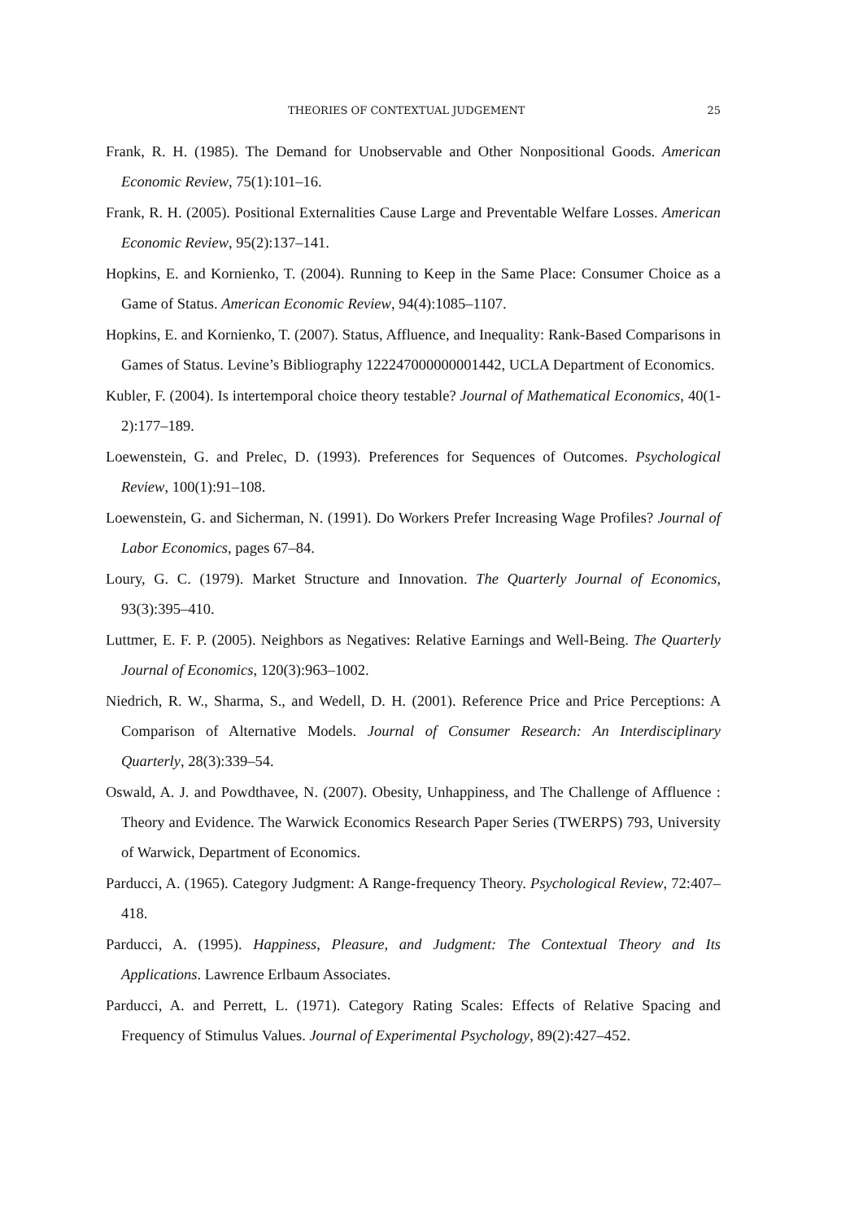THEORIES OF CONTEXTUAL JUDGEMENT 25
Frank, R. H. (1985). The Demand for Unobservable and Other Nonpositional Goods. American Economic Review, 75(1):101–16.
Frank, R. H. (2005). Positional Externalities Cause Large and Preventable Welfare Losses. American Economic Review, 95(2):137–141.
Hopkins, E. and Kornienko, T. (2004). Running to Keep in the Same Place: Consumer Choice as a Game of Status. American Economic Review, 94(4):1085–1107.
Hopkins, E. and Kornienko, T. (2007). Status, Affluence, and Inequality: Rank-Based Comparisons in Games of Status. Levine’s Bibliography 122247000000001442, UCLA Department of Economics.
Kubler, F. (2004). Is intertemporal choice theory testable? Journal of Mathematical Economics, 40(1-2):177–189.
Loewenstein, G. and Prelec, D. (1993). Preferences for Sequences of Outcomes. Psychological Review, 100(1):91–108.
Loewenstein, G. and Sicherman, N. (1991). Do Workers Prefer Increasing Wage Profiles? Journal of Labor Economics, pages 67–84.
Loury, G. C. (1979). Market Structure and Innovation. The Quarterly Journal of Economics, 93(3):395–410.
Luttmer, E. F. P. (2005). Neighbors as Negatives: Relative Earnings and Well-Being. The Quarterly Journal of Economics, 120(3):963–1002.
Niedrich, R. W., Sharma, S., and Wedell, D. H. (2001). Reference Price and Price Perceptions: A Comparison of Alternative Models. Journal of Consumer Research: An Interdisciplinary Quarterly, 28(3):339–54.
Oswald, A. J. and Powdthavee, N. (2007). Obesity, Unhappiness, and The Challenge of Affluence : Theory and Evidence. The Warwick Economics Research Paper Series (TWERPS) 793, University of Warwick, Department of Economics.
Parducci, A. (1965). Category Judgment: A Range-frequency Theory. Psychological Review, 72:407–418.
Parducci, A. (1995). Happiness, Pleasure, and Judgment: The Contextual Theory and Its Applications. Lawrence Erlbaum Associates.
Parducci, A. and Perrett, L. (1971). Category Rating Scales: Effects of Relative Spacing and Frequency of Stimulus Values. Journal of Experimental Psychology, 89(2):427–452.